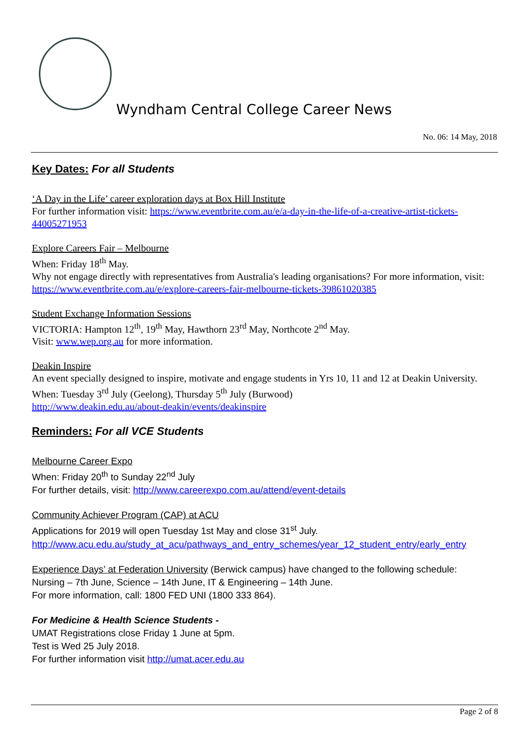Wyndham Central College Career News
No. 06: 14 May, 2018
Key Dates: For all Students
‘A Day in the Life’ career exploration days at Box Hill Institute
For further information visit: https://www.eventbrite.com.au/e/a-day-in-the-life-of-a-creative-artist-tickets-44005271953
Explore Careers Fair – Melbourne
When: Friday 18<sup>th</sup> May.
Why not engage directly with representatives from Australia's leading organisations? For more information, visit: https://www.eventbrite.com.au/e/explore-careers-fair-melbourne-tickets-39861020385
Student Exchange Information Sessions
VICTORIA: Hampton 12<sup>th</sup>, 19<sup>th</sup> May, Hawthorn 23<sup>rd</sup> May, Northcote 2<sup>nd</sup> May.
Visit: www.wep.org.au for more information.
Deakin Inspire
An event specially designed to inspire, motivate and engage students in Yrs 10, 11 and 12 at Deakin University.
When: Tuesday 3<sup>rd</sup> July (Geelong), Thursday 5<sup>th</sup> July (Burwood)
http://www.deakin.edu.au/about-deakin/events/deakinspire
Reminders: For all VCE Students
Melbourne Career Expo
When: Friday 20<sup>th</sup> to Sunday 22<sup>nd</sup> July
For further details, visit: http://www.careerexpo.com.au/attend/event-details
Community Achiever Program (CAP) at ACU
Applications for 2019 will open Tuesday 1st May and close 31<sup>st</sup> July.
http://www.acu.edu.au/study_at_acu/pathways_and_entry_schemes/year_12_student_entry/early_entry
Experience Days’ at Federation University (Berwick campus) have changed to the following schedule:
Nursing – 7th June, Science – 14th June, IT & Engineering – 14th June.
For more information, call: 1800 FED UNI (1800 333 864).
For Medicine & Health Science Students -
UMAT Registrations close Friday 1 June at 5pm.
Test is Wed 25 July 2018.
For further information visit http://umat.acer.edu.au
Page 2 of 8